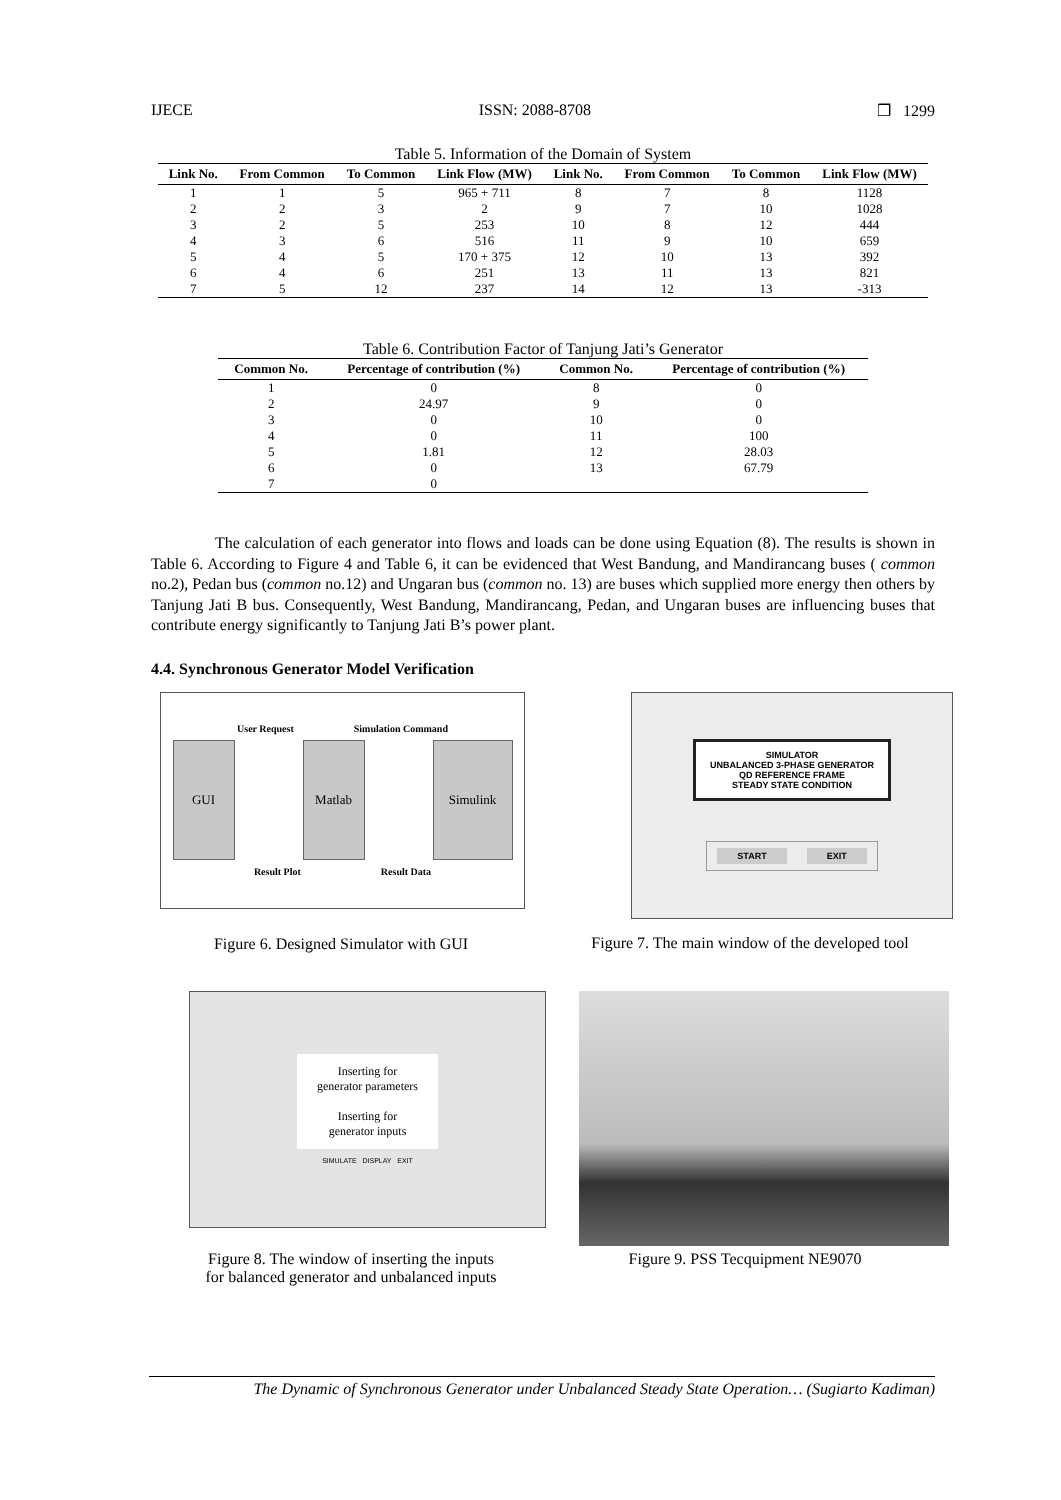IJECE ISSN: 2088-8708 ❐ 1299
Table 5. Information of the Domain of System
| Link No. | From Common | To Common | Link Flow (MW) | Link No. | From Common | To Common | Link Flow (MW) |
| --- | --- | --- | --- | --- | --- | --- | --- |
| 1 | 1 | 5 | 965 + 711 | 8 | 7 | 8 | 1128 |
| 2 | 2 | 3 | 2 | 9 | 7 | 10 | 1028 |
| 3 | 2 | 5 | 253 | 10 | 8 | 12 | 444 |
| 4 | 3 | 6 | 516 | 11 | 9 | 10 | 659 |
| 5 | 4 | 5 | 170 + 375 | 12 | 10 | 13 | 392 |
| 6 | 4 | 6 | 251 | 13 | 11 | 13 | 821 |
| 7 | 5 | 12 | 237 | 14 | 12 | 13 | -313 |
Table 6. Contribution Factor of Tanjung Jati’s Generator
| Common No. | Percentage of contribution (%) | Common No. | Percentage of contribution (%) |
| --- | --- | --- | --- |
| 1 | 0 | 8 | 0 |
| 2 | 24.97 | 9 | 0 |
| 3 | 0 | 10 | 0 |
| 4 | 0 | 11 | 100 |
| 5 | 1.81 | 12 | 28.03 |
| 6 | 0 | 13 | 67.79 |
| 7 | 0 | | |
The calculation of each generator into flows and loads can be done using Equation (8). The results is shown in Table 6. According to Figure 4 and Table 6, it can be evidenced that West Bandung, and Mandirancang buses ( common no.2), Pedan bus (common no.12) and Ungaran bus (common no. 13) are buses which supplied more energy then others by Tanjung Jati B bus. Consequently, West Bandung, Mandirancang, Pedan, and Ungaran buses are influencing buses that contribute energy significantly to Tanjung Jati B’s power plant.
4.4. Synchronous Generator Model Verification
User Request Simulation Command
GUI Matlab Simulink
Result Plot Result Data
Figure 6. Designed Simulator with GUI
SIMULATOR
UNBALANCED 3-PHASE GENERATOR
QD REFERENCE FRAME
STEADY STATE CONDITION
START EXIT
Figure 7. The main window of the developed tool
Inserting for
generator parameters
Inserting for
generator inputs
SIMULATE DISPLAY EXIT
Figure 8. The window of inserting the inputs
for balanced generator and unbalanced inputs
Figure 9. PSS Tecquipment NE9070
The Dynamic of Synchronous Generator under Unbalanced Steady State Operation… (Sugiarto Kadiman)